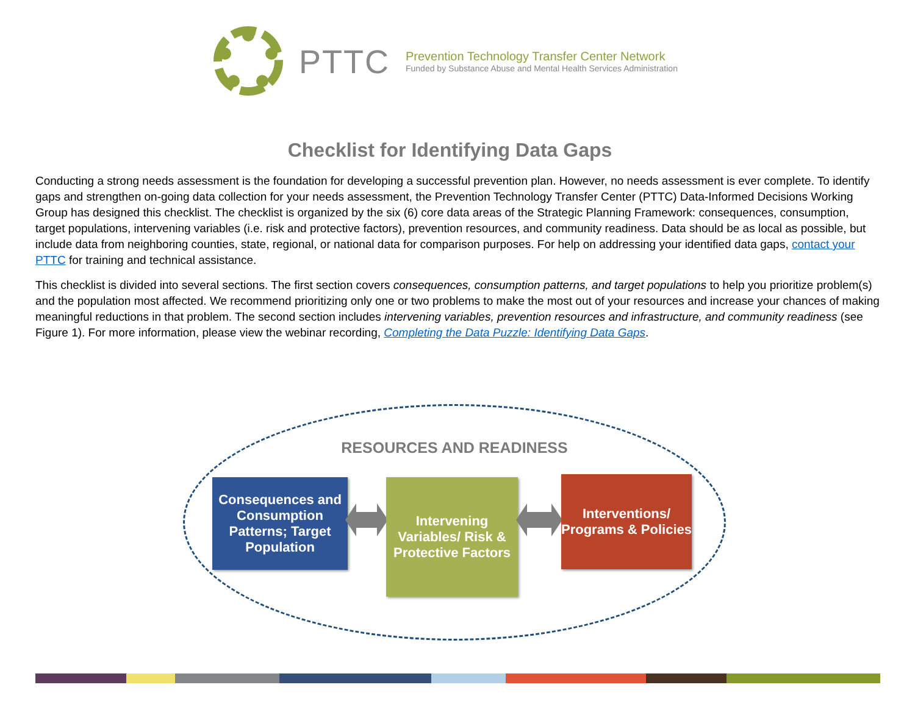PTTC
Prevention Technology Transfer Center Network
Funded by Substance Abuse and Mental Health Services Administration
Checklist for Identifying Data Gaps
Conducting a strong needs assessment is the foundation for developing a successful prevention plan. However, no needs assessment is ever complete. To identify gaps and strengthen on-going data collection for your needs assessment, the Prevention Technology Transfer Center (PTTC) Data-Informed Decisions Working Group has designed this checklist. The checklist is organized by the six (6) core data areas of the Strategic Planning Framework: consequences, consumption, target populations, intervening variables (i.e. risk and protective factors), prevention resources, and community readiness. Data should be as local as possible, but include data from neighboring counties, state, regional, or national data for comparison purposes. For help on addressing your identified data gaps, contact your PTTC for training and technical assistance.
This checklist is divided into several sections. The first section covers consequences, consumption patterns, and target populations to help you prioritize problem(s) and the population most affected. We recommend prioritizing only one or two problems to make the most out of your resources and increase your chances of making meaningful reductions in that problem. The second section includes intervening variables, prevention resources and infrastructure, and community readiness (see Figure 1). For more information, please view the webinar recording, Completing the Data Puzzle: Identifying Data Gaps.
RESOURCES AND READINESS
Consequences and Consumption Patterns; Target Population
Intervening Variables/ Risk & Protective Factors
Interventions/ Programs & Policies